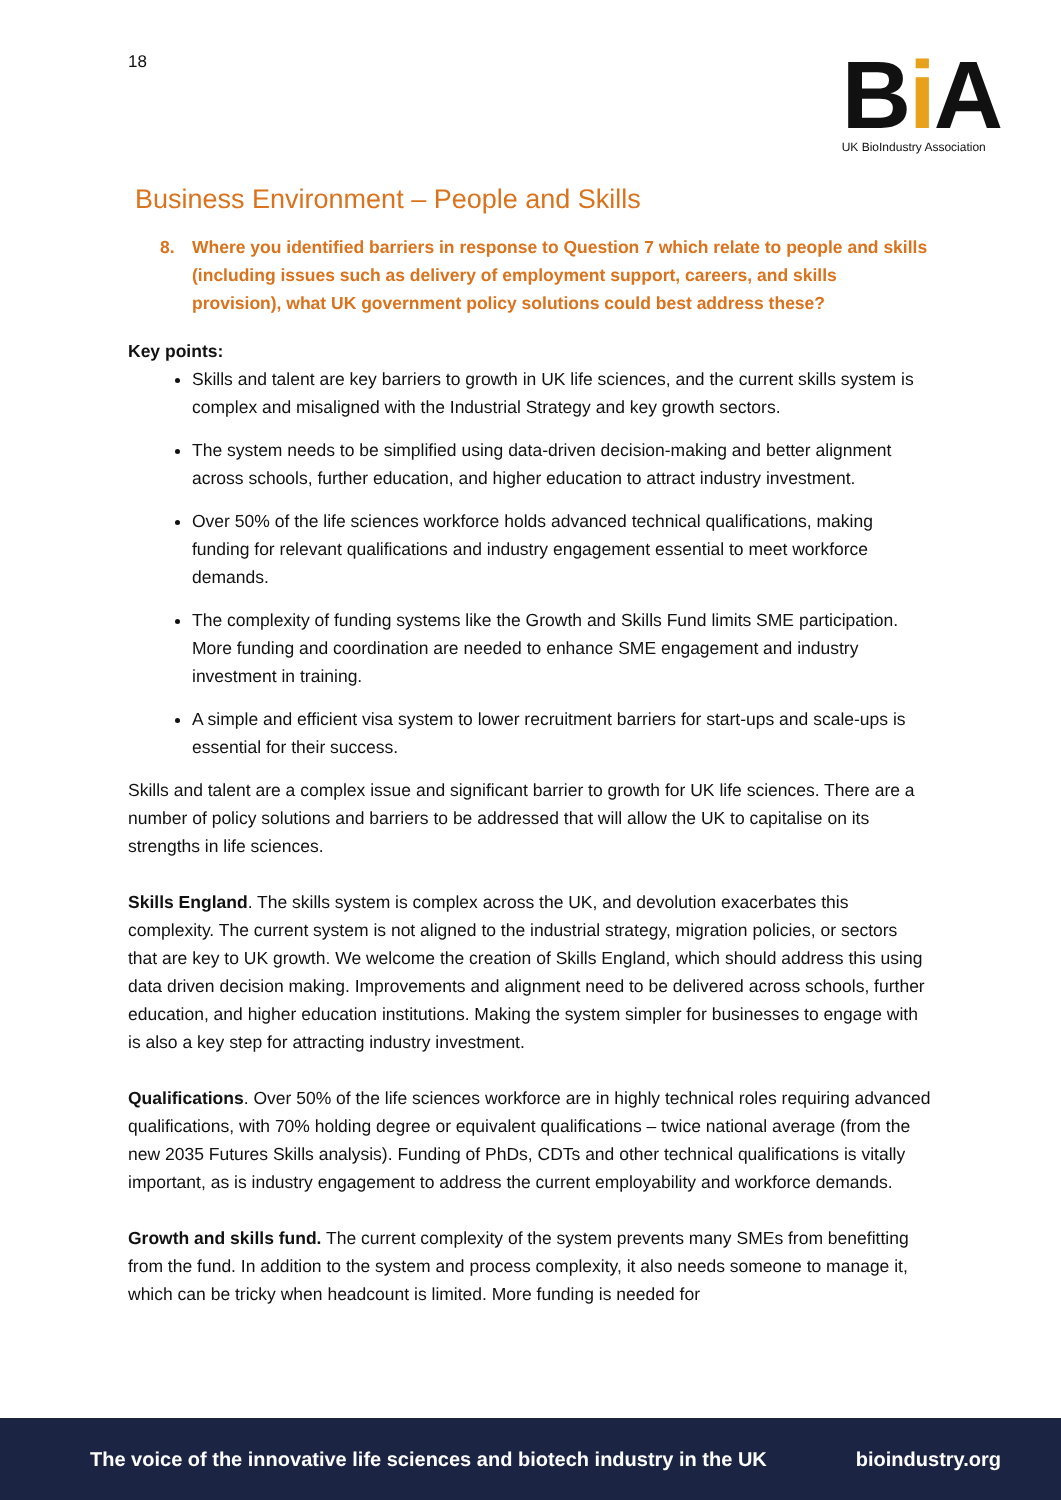18
Bi A
UK BioIndustry Association
Business Environment – People and Skills
8. Where you identified barriers in response to Question 7 which relate to people and skills (including issues such as delivery of employment support, careers, and skills provision), what UK government policy solutions could best address these?
Key points:
Skills and talent are key barriers to growth in UK life sciences, and the current skills system is complex and misaligned with the Industrial Strategy and key growth sectors.
The system needs to be simplified using data-driven decision-making and better alignment across schools, further education, and higher education to attract industry investment.
Over 50% of the life sciences workforce holds advanced technical qualifications, making funding for relevant qualifications and industry engagement essential to meet workforce demands.
The complexity of funding systems like the Growth and Skills Fund limits SME participation. More funding and coordination are needed to enhance SME engagement and industry investment in training.
A simple and efficient visa system to lower recruitment barriers for start-ups and scale-ups is essential for their success.
Skills and talent are a complex issue and significant barrier to growth for UK life sciences. There are a number of policy solutions and barriers to be addressed that will allow the UK to capitalise on its strengths in life sciences.
Skills England. The skills system is complex across the UK, and devolution exacerbates this complexity. The current system is not aligned to the industrial strategy, migration policies, or sectors that are key to UK growth. We welcome the creation of Skills England, which should address this using data driven decision making. Improvements and alignment need to be delivered across schools, further education, and higher education institutions. Making the system simpler for businesses to engage with is also a key step for attracting industry investment.
Qualifications. Over 50% of the life sciences workforce are in highly technical roles requiring advanced qualifications, with 70% holding degree or equivalent qualifications – twice national average (from the new 2035 Futures Skills analysis). Funding of PhDs, CDTs and other technical qualifications is vitally important, as is industry engagement to address the current employability and workforce demands.
Growth and skills fund. The current complexity of the system prevents many SMEs from benefitting from the fund. In addition to the system and process complexity, it also needs someone to manage it, which can be tricky when headcount is limited. More funding is needed for
The voice of the innovative life sciences and biotech industry in the UK bioindustry.org